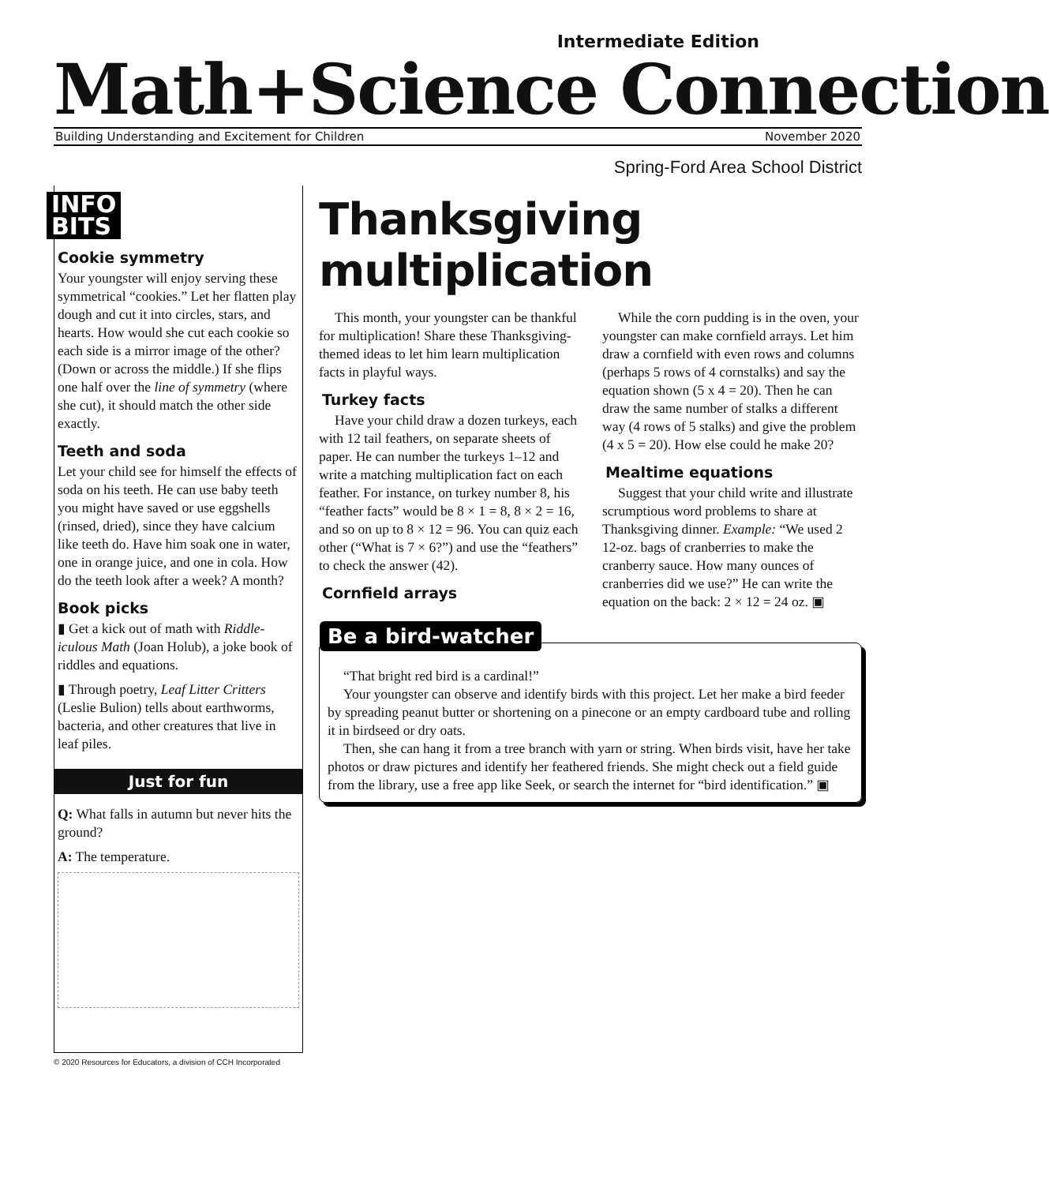Intermediate Edition
Math+Science Connection
Building Understanding and Excitement for Children November 2020
Spring-Ford Area School District
INFO
BITS
Cookie symmetry
Your youngster will enjoy serving these symmetrical “cookies.” Let her flatten play dough and cut it into circles, stars, and hearts. How would she cut each cookie so each side is a mirror image of the other? (Down or across the middle.) If she flips one half over the line of symmetry (where she cut), it should match the other side exactly.
Teeth and soda
Let your child see for himself the effects of soda on his teeth. He can use baby teeth you might have saved or use eggshells (rinsed, dried), since they have calcium like teeth do. Have him soak one in water, one in orange juice, and one in cola. How do the teeth look after a week? A month?
Book picks
▮ Get a kick out of math with Riddle-iculous Math (Joan Holub), a joke book of riddles and equations.
▮ Through poetry, Leaf Litter Critters (Leslie Bulion) tells about earthworms, bacteria, and other creatures that live in leaf piles.
Just for fun
Q: What falls in autumn but never hits the ground?
A: The temperature.
Thanksgiving multiplication
This month, your youngster can be thankful for multiplication! Share these Thanksgiving-themed ideas to let him learn multiplication facts in playful ways.
Turkey facts
Have your child draw a dozen turkeys, each with 12 tail feathers, on separate sheets of paper. He can number the turkeys 1–12 and write a matching multiplication fact on each feather. For instance, on turkey number 8, his “feather facts” would be 8 × 1 = 8, 8 × 2 = 16, and so on up to 8 × 12 = 96. You can quiz each other (“What is 7 × 6?”) and use the “feathers” to check the answer (42).
Cornfield arrays
While the corn pudding is in the oven, your youngster can make cornfield arrays. Let him draw a cornfield with even rows and columns (perhaps 5 rows of 4 cornstalks) and say the equation shown (5 x 4 = 20). Then he can draw the same number of stalks a different way (4 rows of 5 stalks) and give the problem (4 x 5 = 20). How else could he make 20?
Mealtime equations
Suggest that your child write and illustrate scrumptious word problems to share at Thanksgiving dinner. Example: “We used 2 12-oz. bags of cranberries to make the cranberry sauce. How many ounces of cranberries did we use?” He can write the equation on the back: 2 × 12 = 24 oz. ▣
Be a bird-watcher
“That bright red bird is a cardinal!”
Your youngster can observe and identify birds with this project. Let her make a bird feeder by spreading peanut butter or shortening on a pinecone or an empty cardboard tube and rolling it in birdseed or dry oats.
Then, she can hang it from a tree branch with yarn or string. When birds visit, have her take photos or draw pictures and identify her feathered friends. She might check out a field guide from the library, use a free app like Seek, or search the internet for “bird identification.” ▣
© 2020 Resources for Educators, a division of CCH Incorporated